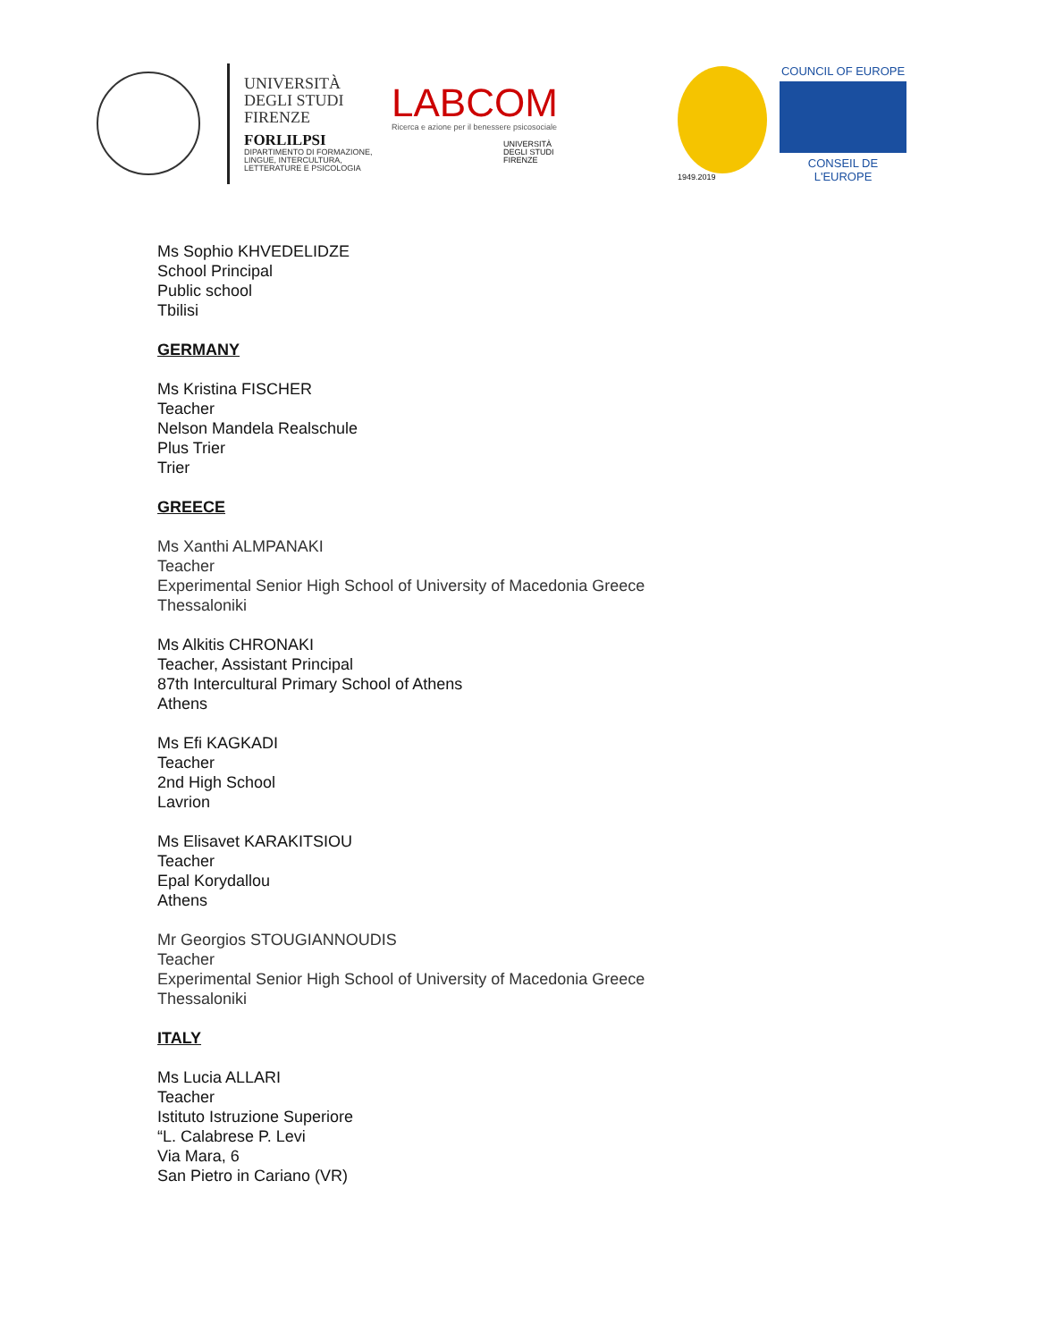UNIVERSITÀ
DEGLI STUDI
FIRENZE
FORLILPSI
DIPARTIMENTO DI FORMAZIONE,
LINGUE, INTERCULTURA,
LETTERATURE E PSICOLOGIA
LABCOM
Ricerca e azione per il benessere psicosociale
UNIVERSITÀ
DEGLI STUDI
FIRENZE
1949.2019
COUNCIL OF EUROPE
CONSEIL DE L'EUROPE
Ms Sophio KHVEDELIDZE
School Principal
Public school
Tbilisi
GERMANY
Ms Kristina FISCHER
Teacher
Nelson Mandela Realschule
Plus Trier
Trier
GREECE
Ms Xanthi ALMPANAKI
Teacher
Experimental Senior High School of University of Macedonia Greece
Thessaloniki
Ms Alkitis CHRONAKI
Teacher, Assistant Principal
87th Intercultural Primary School of Athens
Athens
Ms Efi KAGKADI
Teacher
2nd High School
Lavrion
Ms Elisavet KARAKITSIOU
Teacher
Epal Korydallou
Athens
Mr Georgios STOUGIANNOUDIS
Teacher
Experimental Senior High School of University of Macedonia Greece
Thessaloniki
ITALY
Ms Lucia ALLARI
Teacher
Istituto Istruzione Superiore
“L. Calabrese P. Levi
Via Mara, 6
San Pietro in Cariano (VR)